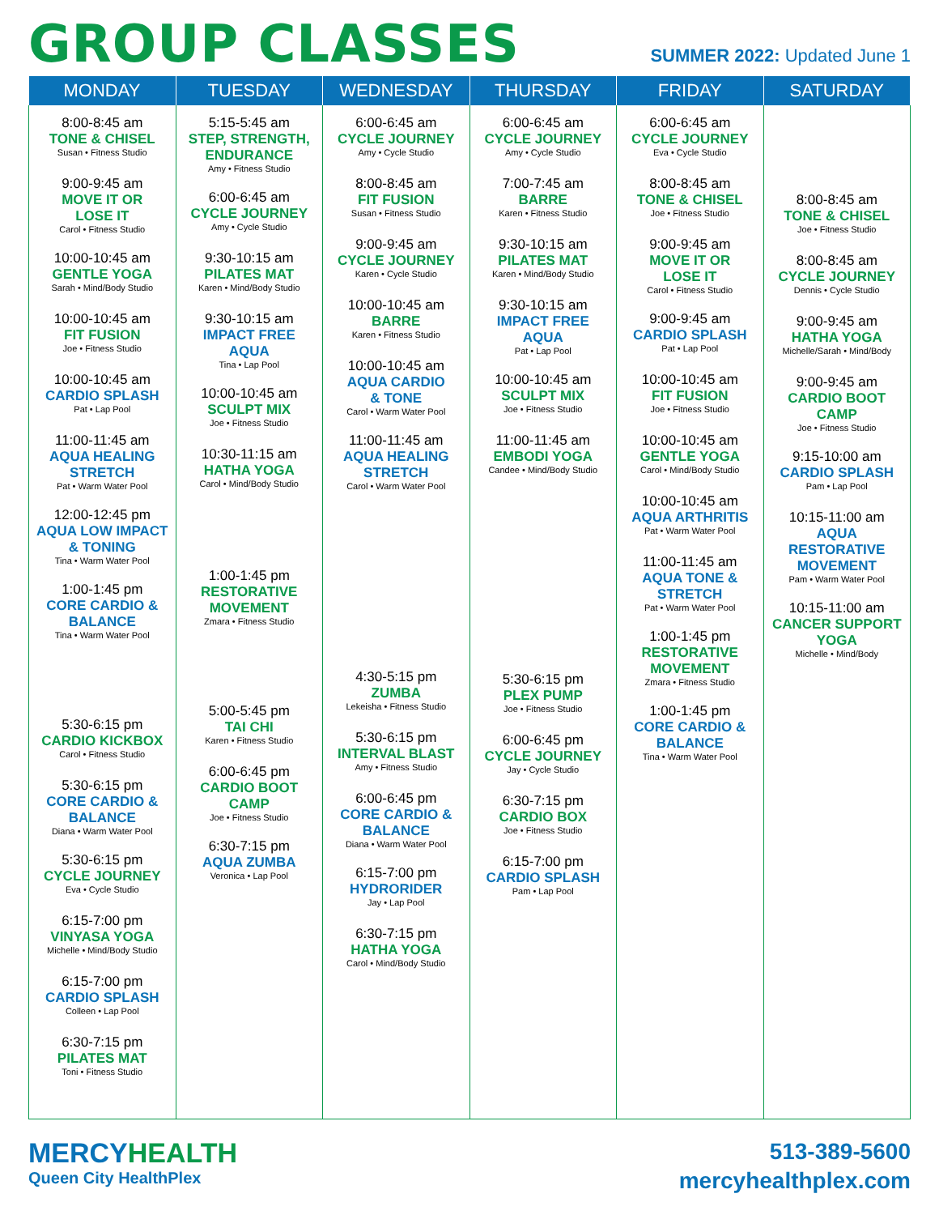GROUP CLASSES
SUMMER 2022: Updated June 1
| MONDAY | TUESDAY | WEDNESDAY | THURSDAY | FRIDAY | SATURDAY |
| --- | --- | --- | --- | --- | --- |
| 8:00-8:45 am TONE & CHISEL Susan • Fitness Studio 9:00-9:45 am MOVE IT OR LOSE IT Carol • Fitness Studio 10:00-10:45 am GENTLE YOGA Sarah • Mind/Body Studio 10:00-10:45 am FIT FUSION Joe • Fitness Studio 10:00-10:45 am CARDIO SPLASH Pat • Lap Pool 11:00-11:45 am AQUA HEALING STRETCH Pat • Warm Water Pool 12:00-12:45 pm AQUA LOW IMPACT & TONING Tina • Warm Water Pool 1:00-1:45 pm CORE CARDIO & BALANCE Tina • Warm Water Pool 5:30-6:15 pm CARDIO KICKBOX Carol • Fitness Studio 5:30-6:15 pm CORE CARDIO & BALANCE Diana • Warm Water Pool 5:30-6:15 pm CYCLE JOURNEY Eva • Cycle Studio 6:15-7:00 pm VINYASA YOGA Michelle • Mind/Body Studio 6:15-7:00 pm CARDIO SPLASH Colleen • Lap Pool 6:30-7:15 pm PILATES MAT Toni • Fitness Studio | 5:15-5:45 am STEP, STRENGTH, ENDURANCE Amy • Fitness Studio 6:00-6:45 am CYCLE JOURNEY Amy • Cycle Studio 9:30-10:15 am PILATES MAT Karen • Mind/Body Studio 9:30-10:15 am IMPACT FREE AQUA Tina • Lap Pool 10:00-10:45 am SCULPT MIX Joe • Fitness Studio 10:30-11:15 am HATHA YOGA Carol • Mind/Body Studio 1:00-1:45 pm RESTORATIVE MOVEMENT Zmara • Fitness Studio 5:00-5:45 pm TAI CHI Karen • Fitness Studio 6:00-6:45 pm CARDIO BOOT CAMP Joe • Fitness Studio 6:30-7:15 pm AQUA ZUMBA Veronica • Lap Pool | 6:00-6:45 am CYCLE JOURNEY Amy • Cycle Studio 8:00-8:45 am FIT FUSION Susan • Fitness Studio 9:00-9:45 am CYCLE JOURNEY Karen • Cycle Studio 10:00-10:45 am BARRE Karen • Fitness Studio 10:00-10:45 am AQUA CARDIO & TONE Carol • Warm Water Pool 11:00-11:45 am AQUA HEALING STRETCH Carol • Warm Water Pool 4:30-5:15 pm ZUMBA Lekeisha • Fitness Studio 5:30-6:15 pm INTERVAL BLAST Amy • Fitness Studio 6:00-6:45 pm CORE CARDIO & BALANCE Diana • Warm Water Pool 6:15-7:00 pm HYDRORIDER Jay • Lap Pool 6:30-7:15 pm HATHA YOGA Carol • Mind/Body Studio | 6:00-6:45 am CYCLE JOURNEY Amy • Cycle Studio 7:00-7:45 am BARRE Karen • Fitness Studio 9:30-10:15 am PILATES MAT Karen • Mind/Body Studio 9:30-10:15 am IMPACT FREE AQUA Pat • Lap Pool 10:00-10:45 am SCULPT MIX Joe • Fitness Studio 11:00-11:45 am EMBODI YOGA Candee • Mind/Body Studio 5:30-6:15 pm PLEX PUMP Joe • Fitness Studio 6:00-6:45 pm CYCLE JOURNEY Jay • Cycle Studio 6:30-7:15 pm CARDIO BOX Joe • Fitness Studio 6:15-7:00 pm CARDIO SPLASH Pam • Lap Pool | 6:00-6:45 am CYCLE JOURNEY Eva • Cycle Studio 8:00-8:45 am TONE & CHISEL Joe • Fitness Studio 9:00-9:45 am MOVE IT OR LOSE IT Carol • Fitness Studio 9:00-9:45 am CARDIO SPLASH Pat • Lap Pool 10:00-10:45 am FIT FUSION Joe • Fitness Studio 10:00-10:45 am GENTLE YOGA Carol • Mind/Body Studio 10:00-10:45 am AQUA ARTHRITIS Pat • Warm Water Pool 11:00-11:45 am AQUA TONE & STRETCH Pat • Warm Water Pool 1:00-1:45 pm RESTORATIVE MOVEMENT Zmara • Fitness Studio 1:00-1:45 pm CORE CARDIO & BALANCE Tina • Warm Water Pool | 8:00-8:45 am TONE & CHISEL Joe • Fitness Studio 8:00-8:45 am CYCLE JOURNEY Dennis • Cycle Studio 9:00-9:45 am HATHA YOGA Michelle/Sarah • Mind/Body 9:00-9:45 am CARDIO BOOT CAMP Joe • Fitness Studio 9:15-10:00 am CARDIO SPLASH Pam • Lap Pool 10:15-11:00 am AQUA RESTORATIVE MOVEMENT Pam • Warm Water Pool 10:15-11:00 am CANCER SUPPORT YOGA Michelle • Mind/Body |
MERCYHEALTH
Queen City HealthPlex
513-389-5600
mercyhealthplex.com